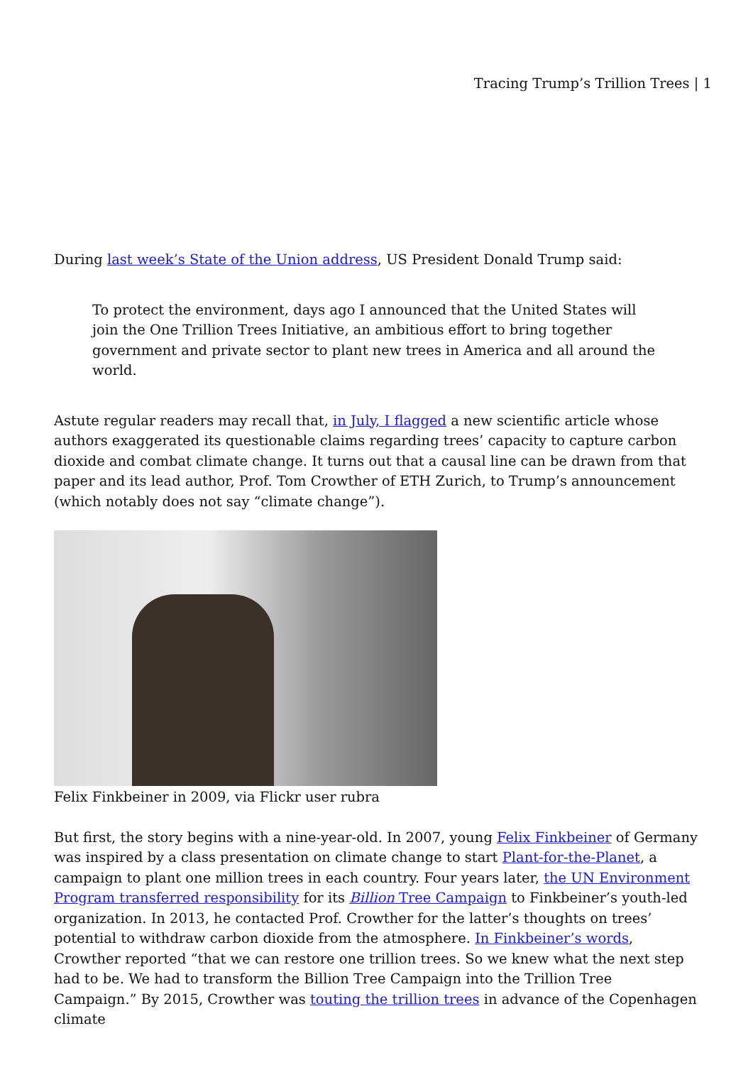Tracing Trump’s Trillion Trees | 1
During last week’s State of the Union address, US President Donald Trump said:
To protect the environment, days ago I announced that the United States will join the One Trillion Trees Initiative, an ambitious effort to bring together government and private sector to plant new trees in America and all around the world.
Astute regular readers may recall that, in July, I flagged a new scientific article whose authors exaggerated its questionable claims regarding trees’ capacity to capture carbon dioxide and combat climate change. It turns out that a causal line can be drawn from that paper and its lead author, Prof. Tom Crowther of ETH Zurich, to Trump’s announcement (which notably does not say “climate change”).
Felix Finkbeiner in 2009, via Flickr user rubra
But first, the story begins with a nine-year-old. In 2007, young Felix Finkbeiner of Germany was inspired by a class presentation on climate change to start Plant-for-the-Planet, a campaign to plant one million trees in each country. Four years later, the UN Environment Program transferred responsibility for its Billion Tree Campaign to Finkbeiner’s youth-led organization. In 2013, he contacted Prof. Crowther for the latter’s thoughts on trees’ potential to withdraw carbon dioxide from the atmosphere. In Finkbeiner’s words, Crowther reported “that we can restore one trillion trees. So we knew what the next step had to be. We had to transform the Billion Tree Campaign into the Trillion Tree Campaign.” By 2015, Crowther was touting the trillion trees in advance of the Copenhagen climate